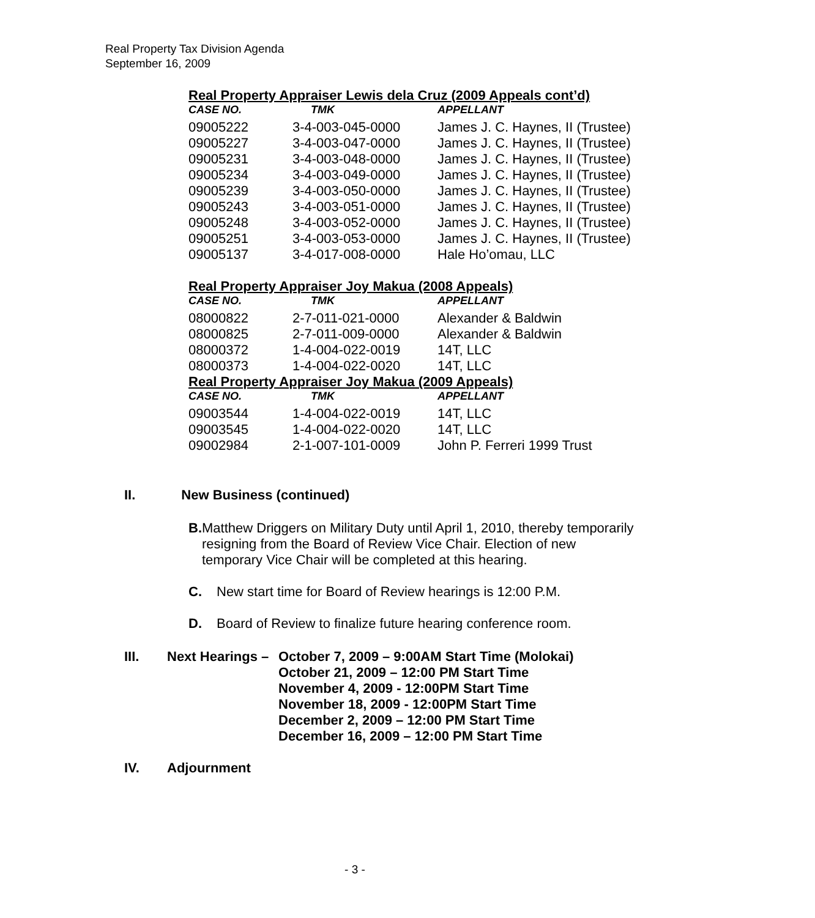Real Property Tax Division Agenda
September 16, 2009
Real Property Appraiser Lewis dela Cruz (2009 Appeals cont’d)
| CASE NO. | TMK | APPELLANT |
| --- | --- | --- |
| 09005222 | 3-4-003-045-0000 | James J. C. Haynes, II (Trustee) |
| 09005227 | 3-4-003-047-0000 | James J. C. Haynes, II (Trustee) |
| 09005231 | 3-4-003-048-0000 | James J. C. Haynes, II (Trustee) |
| 09005234 | 3-4-003-049-0000 | James J. C. Haynes, II (Trustee) |
| 09005239 | 3-4-003-050-0000 | James J. C. Haynes, II (Trustee) |
| 09005243 | 3-4-003-051-0000 | James J. C. Haynes, II (Trustee) |
| 09005248 | 3-4-003-052-0000 | James J. C. Haynes, II (Trustee) |
| 09005251 | 3-4-003-053-0000 | James J. C. Haynes, II (Trustee) |
| 09005137 | 3-4-017-008-0000 | Hale Ho’omau, LLC |
Real Property Appraiser Joy Makua (2008 Appeals)
| CASE NO. | TMK | APPELLANT |
| --- | --- | --- |
| 08000822 | 2-7-011-021-0000 | Alexander & Baldwin |
| 08000825 | 2-7-011-009-0000 | Alexander & Baldwin |
| 08000372 | 1-4-004-022-0019 | 14T, LLC |
| 08000373 | 1-4-004-022-0020 | 14T, LLC |
Real Property Appraiser Joy Makua (2009 Appeals)
| CASE NO. | TMK | APPELLANT |
| --- | --- | --- |
| 09003544 | 1-4-004-022-0019 | 14T, LLC |
| 09003545 | 1-4-004-022-0020 | 14T, LLC |
| 09002984 | 2-1-007-101-0009 | John P. Ferreri 1999 Trust |
II. New Business (continued)
B.
Matthew Driggers on Military Duty until April 1, 2010, thereby temporarily resigning from the Board of Review Vice Chair. Election of new temporary Vice Chair will be completed at this hearing.
C. New start time for Board of Review hearings is 12:00 P.M.
D. Board of Review to finalize future hearing conference room.
III. Next Hearings – October 7, 2009 – 9:00AM Start Time (Molokai)
October 21, 2009 – 12:00 PM Start Time
November 4, 2009 - 12:00PM Start Time
November 18, 2009 - 12:00PM Start Time
December 2, 2009 – 12:00 PM Start Time
December 16, 2009 – 12:00 PM Start Time
IV. Adjournment
- 3 -